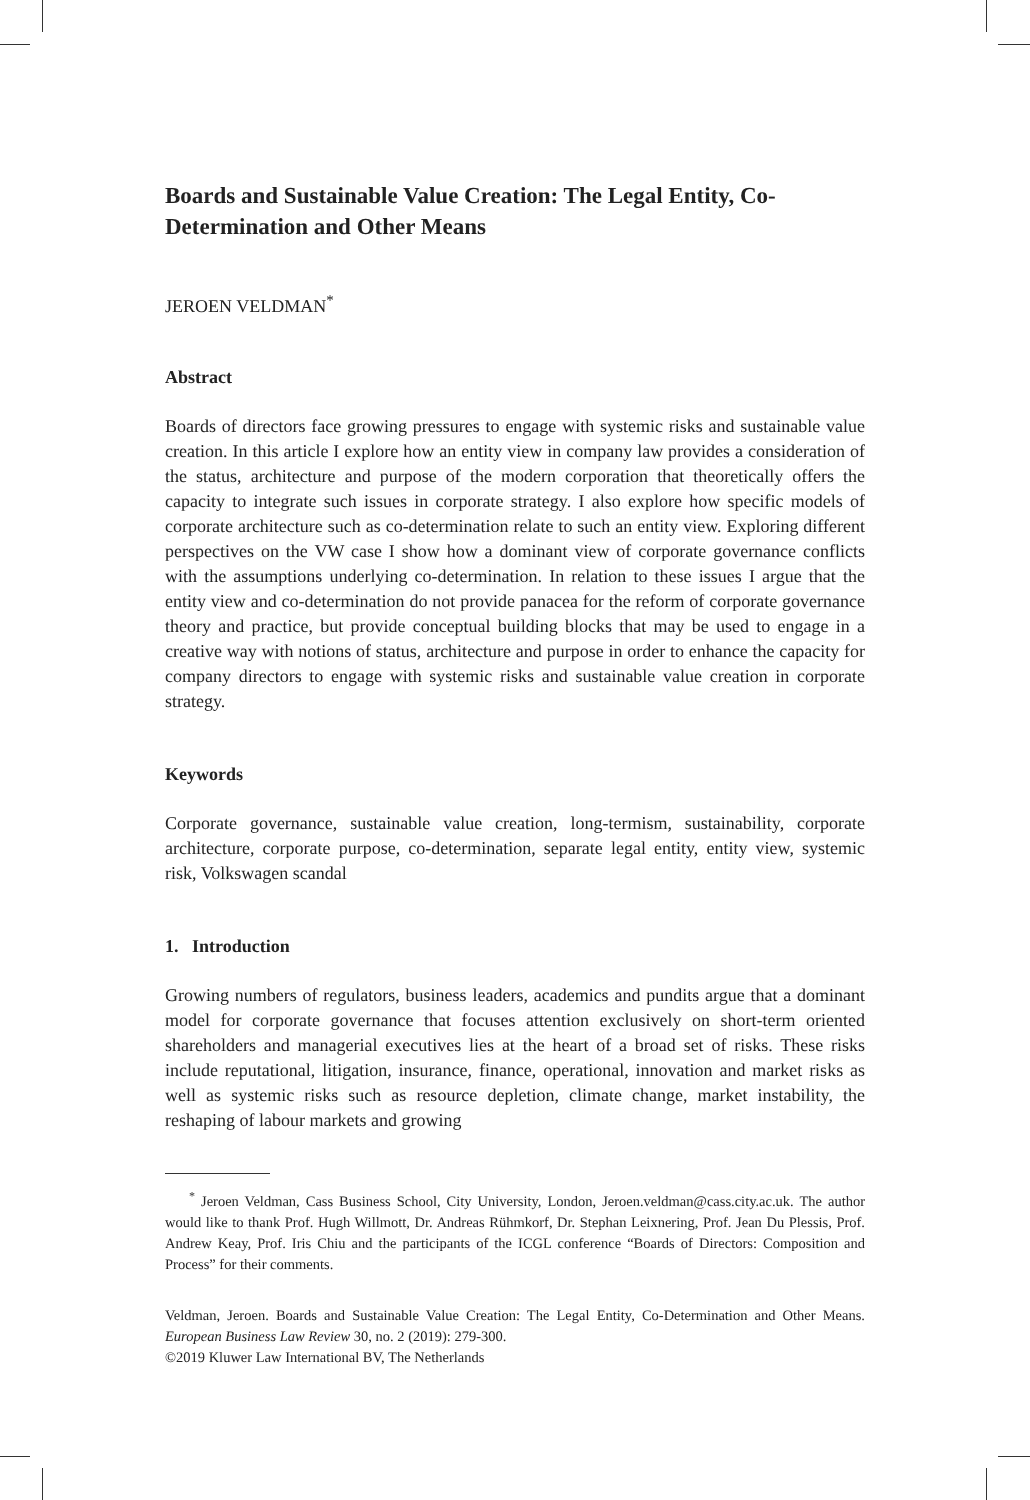Boards and Sustainable Value Creation: The Legal Entity, Co-Determination and Other Means
JEROEN VELDMAN<sup>*</sup>
Abstract
Boards of directors face growing pressures to engage with systemic risks and sustainable value creation. In this article I explore how an entity view in company law provides a consideration of the status, architecture and purpose of the modern corporation that theoretically offers the capacity to integrate such issues in corporate strategy. I also explore how specific models of corporate architecture such as co-determination relate to such an entity view. Exploring different perspectives on the VW case I show how a dominant view of corporate governance conflicts with the assumptions underlying co-determination. In relation to these issues I argue that the entity view and co-determination do not provide panacea for the reform of corporate governance theory and practice, but provide conceptual building blocks that may be used to engage in a creative way with notions of status, architecture and purpose in order to enhance the capacity for company directors to engage with systemic risks and sustainable value creation in corporate strategy.
Keywords
Corporate governance, sustainable value creation, long-termism, sustainability, corporate architecture, corporate purpose, co-determination, separate legal entity, entity view, systemic risk, Volkswagen scandal
1. Introduction
Growing numbers of regulators, business leaders, academics and pundits argue that a dominant model for corporate governance that focuses attention exclusively on short-term oriented shareholders and managerial executives lies at the heart of a broad set of risks. These risks include reputational, litigation, insurance, finance, operational, innovation and market risks as well as systemic risks such as resource depletion, climate change, market instability, the reshaping of labour markets and growing
<sup>*</sup> Jeroen Veldman, Cass Business School, City University, London, Jeroen.veldman@cass.city.ac.uk. The author would like to thank Prof. Hugh Willmott, Dr. Andreas Rühmkorf, Dr. Stephan Leixnering, Prof. Jean Du Plessis, Prof. Andrew Keay, Prof. Iris Chiu and the participants of the ICGL conference “Boards of Directors: Composition and Process” for their comments.
Veldman, Jeroen. Boards and Sustainable Value Creation: The Legal Entity, Co-Determination and Other Means. European Business Law Review 30, no. 2 (2019): 279-300.
©2019 Kluwer Law International BV, The Netherlands